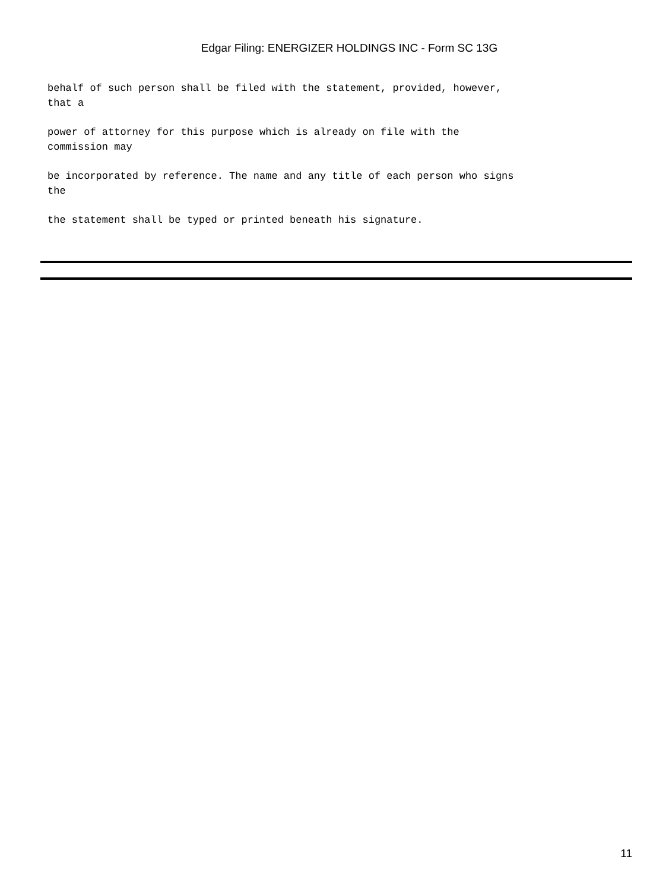Edgar Filing: ENERGIZER HOLDINGS INC - Form SC 13G
behalf of such person shall be filed with the statement, provided, however,
that a
power of attorney for this purpose which is already on file with the
commission may
be incorporated by reference. The name and any title of each person who signs
the
the statement shall be typed or printed beneath his signature.
11